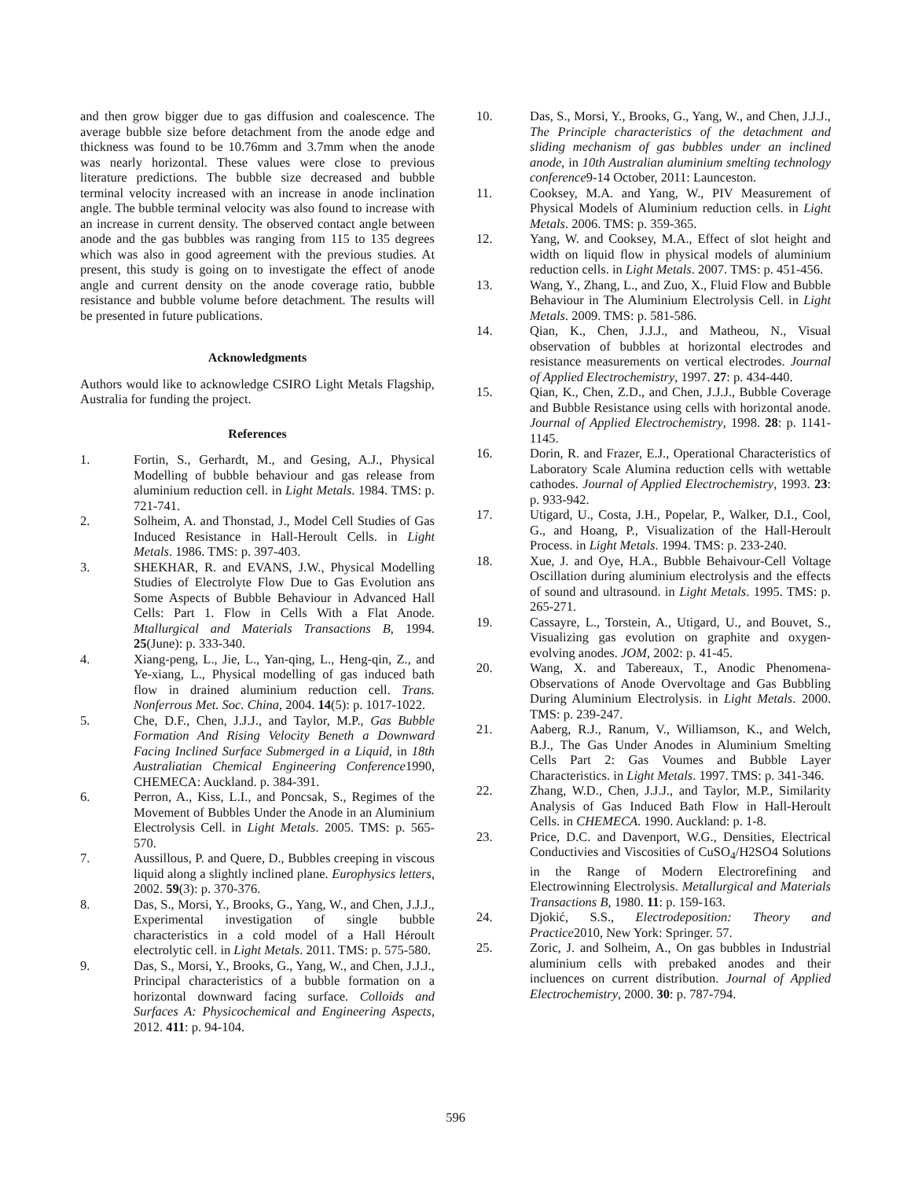and then grow bigger due to gas diffusion and coalescence. The average bubble size before detachment from the anode edge and thickness was found to be 10.76mm and 3.7mm when the anode was nearly horizontal. These values were close to previous literature predictions. The bubble size decreased and bubble terminal velocity increased with an increase in anode inclination angle. The bubble terminal velocity was also found to increase with an increase in current density. The observed contact angle between anode and the gas bubbles was ranging from 115 to 135 degrees which was also in good agreement with the previous studies. At present, this study is going on to investigate the effect of anode angle and current density on the anode coverage ratio, bubble resistance and bubble volume before detachment. The results will be presented in future publications.
Acknowledgments
Authors would like to acknowledge CSIRO Light Metals Flagship, Australia for funding the project.
References
1. Fortin, S., Gerhardt, M., and Gesing, A.J., Physical Modelling of bubble behaviour and gas release from aluminium reduction cell. in Light Metals. 1984. TMS: p. 721-741.
2. Solheim, A. and Thonstad, J., Model Cell Studies of Gas Induced Resistance in Hall-Heroult Cells. in Light Metals. 1986. TMS: p. 397-403.
3. SHEKHAR, R. and EVANS, J.W., Physical Modelling Studies of Electrolyte Flow Due to Gas Evolution ans Some Aspects of Bubble Behaviour in Advanced Hall Cells: Part 1. Flow in Cells With a Flat Anode. Mtallurgical and Materials Transactions B, 1994. 25(June): p. 333-340.
4. Xiang-peng, L., Jie, L., Yan-qing, L., Heng-qin, Z., and Ye-xiang, L., Physical modelling of gas induced bath flow in drained aluminium reduction cell. Trans. Nonferrous Met. Soc. China, 2004. 14(5): p. 1017-1022.
5. Che, D.F., Chen, J.J.J., and Taylor, M.P., Gas Bubble Formation And Rising Velocity Beneth a Downward Facing Inclined Surface Submerged in a Liquid, in 18th Australiatian Chemical Engineering Conference1990, CHEMECA: Auckland. p. 384-391.
6. Perron, A., Kiss, L.I., and Poncsak, S., Regimes of the Movement of Bubbles Under the Anode in an Aluminium Electrolysis Cell. in Light Metals. 2005. TMS: p. 565-570.
7. Aussillous, P. and Quere, D., Bubbles creeping in viscous liquid along a slightly inclined plane. Europhysics letters, 2002. 59(3): p. 370-376.
8. Das, S., Morsi, Y., Brooks, G., Yang, W., and Chen, J.J.J., Experimental investigation of single bubble characteristics in a cold model of a Hall Héroult electrolytic cell. in Light Metals. 2011. TMS: p. 575-580.
9. Das, S., Morsi, Y., Brooks, G., Yang, W., and Chen, J.J.J., Principal characteristics of a bubble formation on a horizontal downward facing surface. Colloids and Surfaces A: Physicochemical and Engineering Aspects, 2012. 411: p. 94-104.
10. Das, S., Morsi, Y., Brooks, G., Yang, W., and Chen, J.J.J., The Principle characteristics of the detachment and sliding mechanism of gas bubbles under an inclined anode, in 10th Australian aluminium smelting technology conference9-14 October, 2011: Launceston.
11. Cooksey, M.A. and Yang, W., PIV Measurement of Physical Models of Aluminium reduction cells. in Light Metals. 2006. TMS: p. 359-365.
12. Yang, W. and Cooksey, M.A., Effect of slot height and width on liquid flow in physical models of aluminium reduction cells. in Light Metals. 2007. TMS: p. 451-456.
13. Wang, Y., Zhang, L., and Zuo, X., Fluid Flow and Bubble Behaviour in The Aluminium Electrolysis Cell. in Light Metals. 2009. TMS: p. 581-586.
14. Qian, K., Chen, J.J.J., and Matheou, N., Visual observation of bubbles at horizontal electrodes and resistance measurements on vertical electrodes. Journal of Applied Electrochemistry, 1997. 27: p. 434-440.
15. Qian, K., Chen, Z.D., and Chen, J.J.J., Bubble Coverage and Bubble Resistance using cells with horizontal anode. Journal of Applied Electrochemistry, 1998. 28: p. 1141-1145.
16. Dorin, R. and Frazer, E.J., Operational Characteristics of Laboratory Scale Alumina reduction cells with wettable cathodes. Journal of Applied Electrochemistry, 1993. 23: p. 933-942.
17. Utigard, U., Costa, J.H., Popelar, P., Walker, D.I., Cool, G., and Hoang, P., Visualization of the Hall-Heroult Process. in Light Metals. 1994. TMS: p. 233-240.
18. Xue, J. and Oye, H.A., Bubble Behaivour-Cell Voltage Oscillation during aluminium electrolysis and the effects of sound and ultrasound. in Light Metals. 1995. TMS: p. 265-271.
19. Cassayre, L., Torstein, A., Utigard, U., and Bouvet, S., Visualizing gas evolution on graphite and oxygen-evolving anodes. JOM, 2002: p. 41-45.
20. Wang, X. and Tabereaux, T., Anodic Phenomena-Observations of Anode Overvoltage and Gas Bubbling During Aluminium Electrolysis. in Light Metals. 2000. TMS: p. 239-247.
21. Aaberg, R.J., Ranum, V., Williamson, K., and Welch, B.J., The Gas Under Anodes in Aluminium Smelting Cells Part 2: Gas Voumes and Bubble Layer Characteristics. in Light Metals. 1997. TMS: p. 341-346.
22. Zhang, W.D., Chen, J.J.J., and Taylor, M.P., Similarity Analysis of Gas Induced Bath Flow in Hall-Heroult Cells. in CHEMECA. 1990. Auckland: p. 1-8.
23. Price, D.C. and Davenport, W.G., Densities, Electrical Conductivies and Viscosities of CuSO<sub>4</sub>/H2SO4 Solutions in the Range of Modern Electrorefining and Electrowinning Electrolysis. Metallurgical and Materials Transactions B, 1980. 11: p. 159-163.
24. Djokić, S.S., Electrodeposition: Theory and Practice2010, New York: Springer. 57.
25. Zoric, J. and Solheim, A., On gas bubbles in Industrial aluminium cells with prebaked anodes and their incluences on current distribution. Journal of Applied Electrochemistry, 2000. 30: p. 787-794.
596